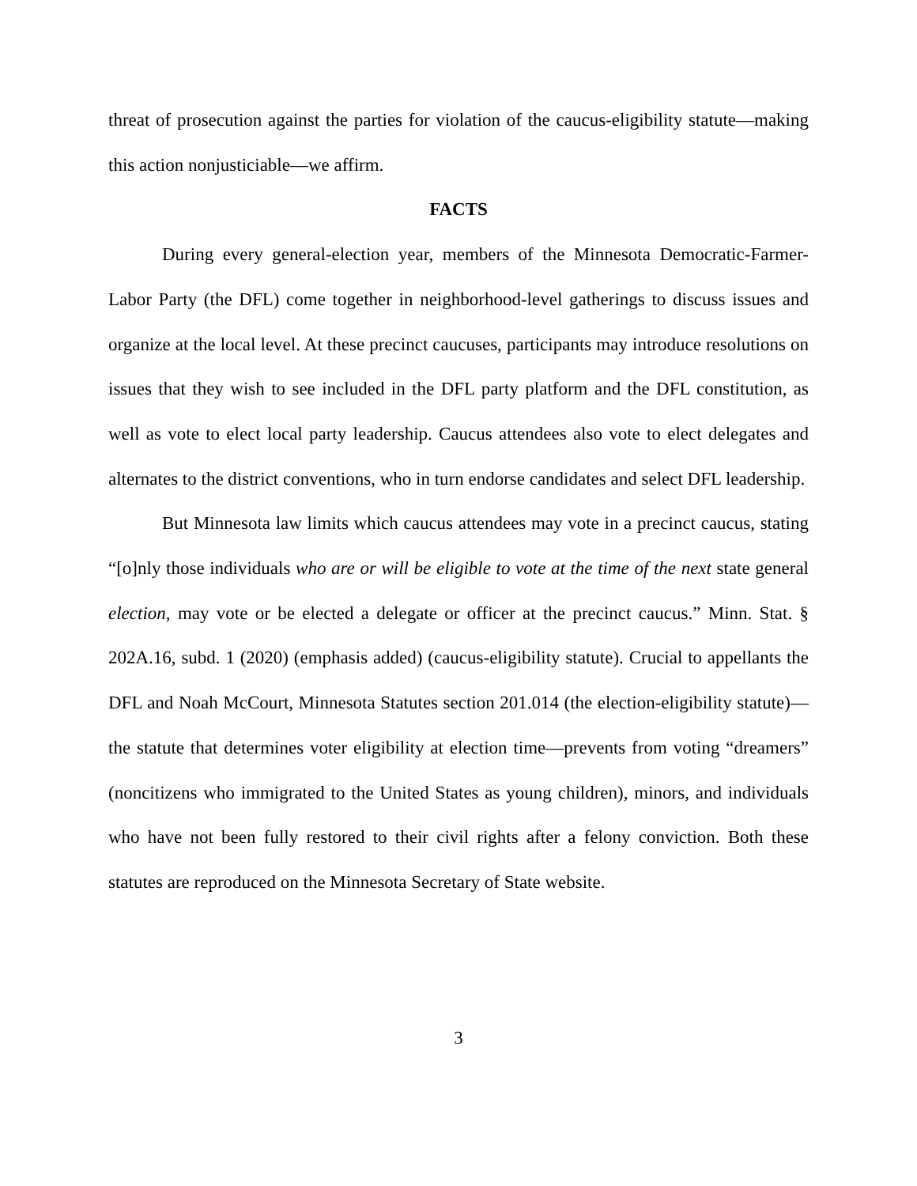threat of prosecution against the parties for violation of the caucus-eligibility statute—making this action nonjusticiable—we affirm.
FACTS
During every general-election year, members of the Minnesota Democratic-Farmer-Labor Party (the DFL) come together in neighborhood-level gatherings to discuss issues and organize at the local level. At these precinct caucuses, participants may introduce resolutions on issues that they wish to see included in the DFL party platform and the DFL constitution, as well as vote to elect local party leadership. Caucus attendees also vote to elect delegates and alternates to the district conventions, who in turn endorse candidates and select DFL leadership.
But Minnesota law limits which caucus attendees may vote in a precinct caucus, stating “[o]nly those individuals who are or will be eligible to vote at the time of the next state general election, may vote or be elected a delegate or officer at the precinct caucus.” Minn. Stat. § 202A.16, subd. 1 (2020) (emphasis added) (caucus-eligibility statute). Crucial to appellants the DFL and Noah McCourt, Minnesota Statutes section 201.014 (the election-eligibility statute)—the statute that determines voter eligibility at election time—prevents from voting “dreamers” (noncitizens who immigrated to the United States as young children), minors, and individuals who have not been fully restored to their civil rights after a felony conviction. Both these statutes are reproduced on the Minnesota Secretary of State website.
3